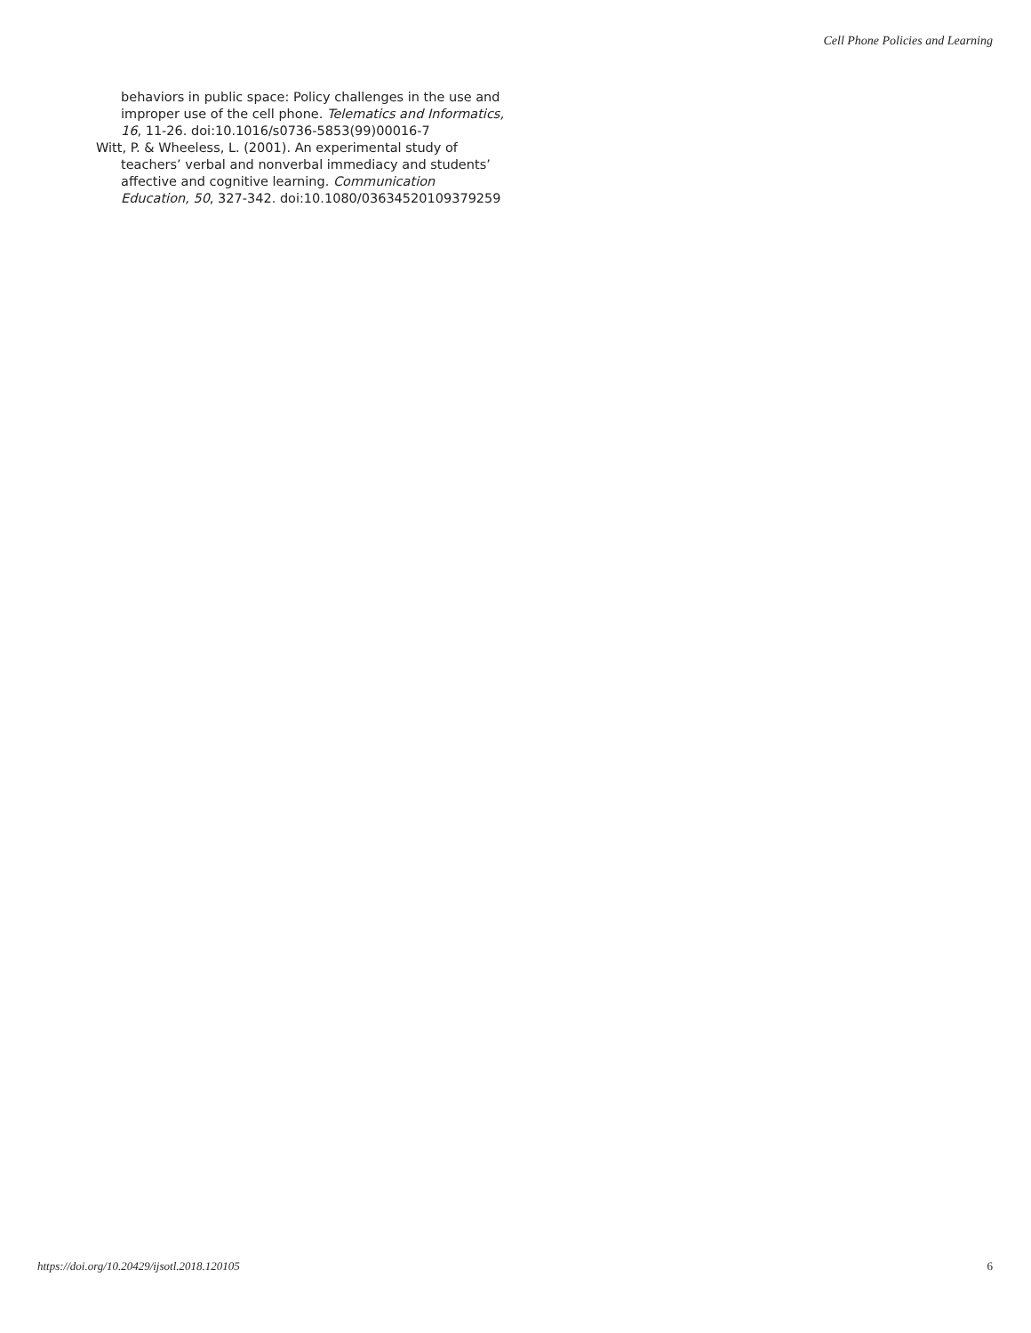Cell Phone Policies and Learning
behaviors in public space: Policy challenges in the use and improper use of the cell phone. Telematics and Informatics, 16, 11-26. doi:10.1016/s0736-5853(99)00016-7
Witt, P. & Wheeless, L. (2001). An experimental study of teachers’ verbal and nonverbal immediacy and students’ affective and cognitive learning. Communication Education, 50, 327-342. doi:10.1080/03634520109379259
https://doi.org/10.20429/ijsotl.2018.120105 6